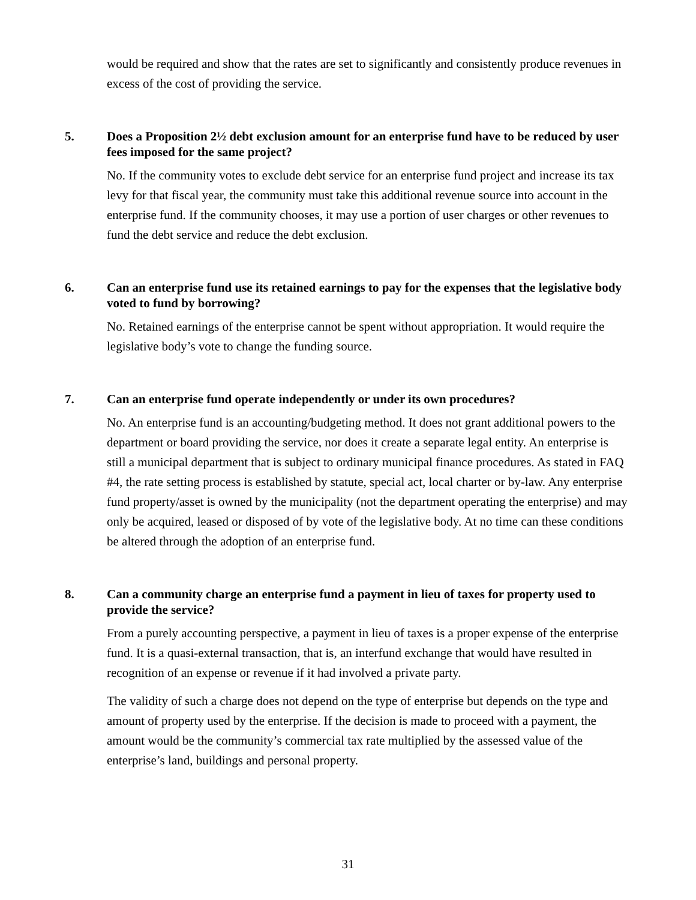would be required and show that the rates are set to significantly and consistently produce revenues in excess of the cost of providing the service.
5. Does a Proposition 2½ debt exclusion amount for an enterprise fund have to be reduced by user fees imposed for the same project?
No. If the community votes to exclude debt service for an enterprise fund project and increase its tax levy for that fiscal year, the community must take this additional revenue source into account in the enterprise fund. If the community chooses, it may use a portion of user charges or other revenues to fund the debt service and reduce the debt exclusion.
6. Can an enterprise fund use its retained earnings to pay for the expenses that the legislative body voted to fund by borrowing?
No. Retained earnings of the enterprise cannot be spent without appropriation. It would require the legislative body’s vote to change the funding source.
7. Can an enterprise fund operate independently or under its own procedures?
No. An enterprise fund is an accounting/budgeting method. It does not grant additional powers to the department or board providing the service, nor does it create a separate legal entity. An enterprise is still a municipal department that is subject to ordinary municipal finance procedures. As stated in FAQ #4, the rate setting process is established by statute, special act, local charter or by-law. Any enterprise fund property/asset is owned by the municipality (not the department operating the enterprise) and may only be acquired, leased or disposed of by vote of the legislative body. At no time can these conditions be altered through the adoption of an enterprise fund.
8. Can a community charge an enterprise fund a payment in lieu of taxes for property used to provide the service?
From a purely accounting perspective, a payment in lieu of taxes is a proper expense of the enterprise fund. It is a quasi-external transaction, that is, an interfund exchange that would have resulted in recognition of an expense or revenue if it had involved a private party.
The validity of such a charge does not depend on the type of enterprise but depends on the type and amount of property used by the enterprise. If the decision is made to proceed with a payment, the amount would be the community’s commercial tax rate multiplied by the assessed value of the enterprise’s land, buildings and personal property.
31